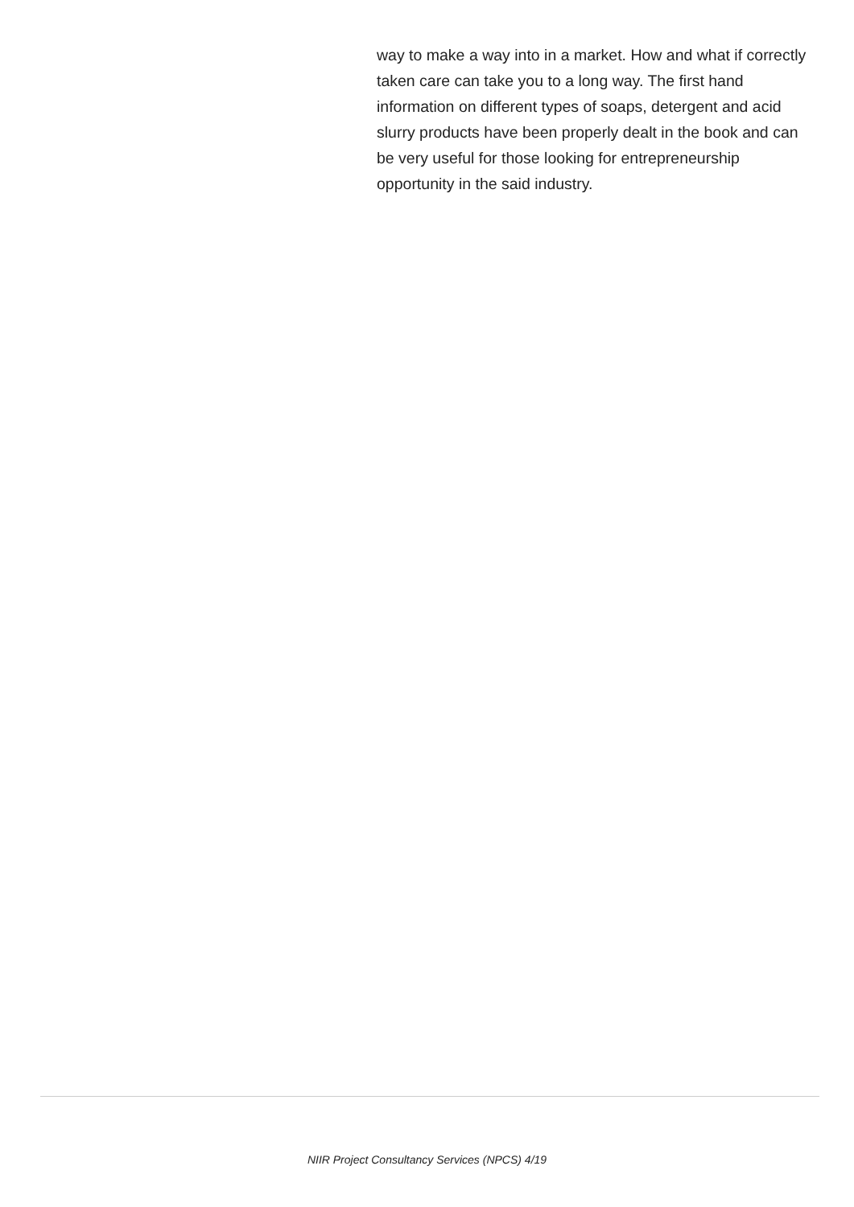way to make a way into in a market. How and what if correctly taken care can take you to a long way. The first hand information on different types of soaps, detergent and acid slurry products have been properly dealt in the book and can be very useful for those looking for entrepreneurship opportunity in the said industry.
NIIR Project Consultancy Services (NPCS) 4/19